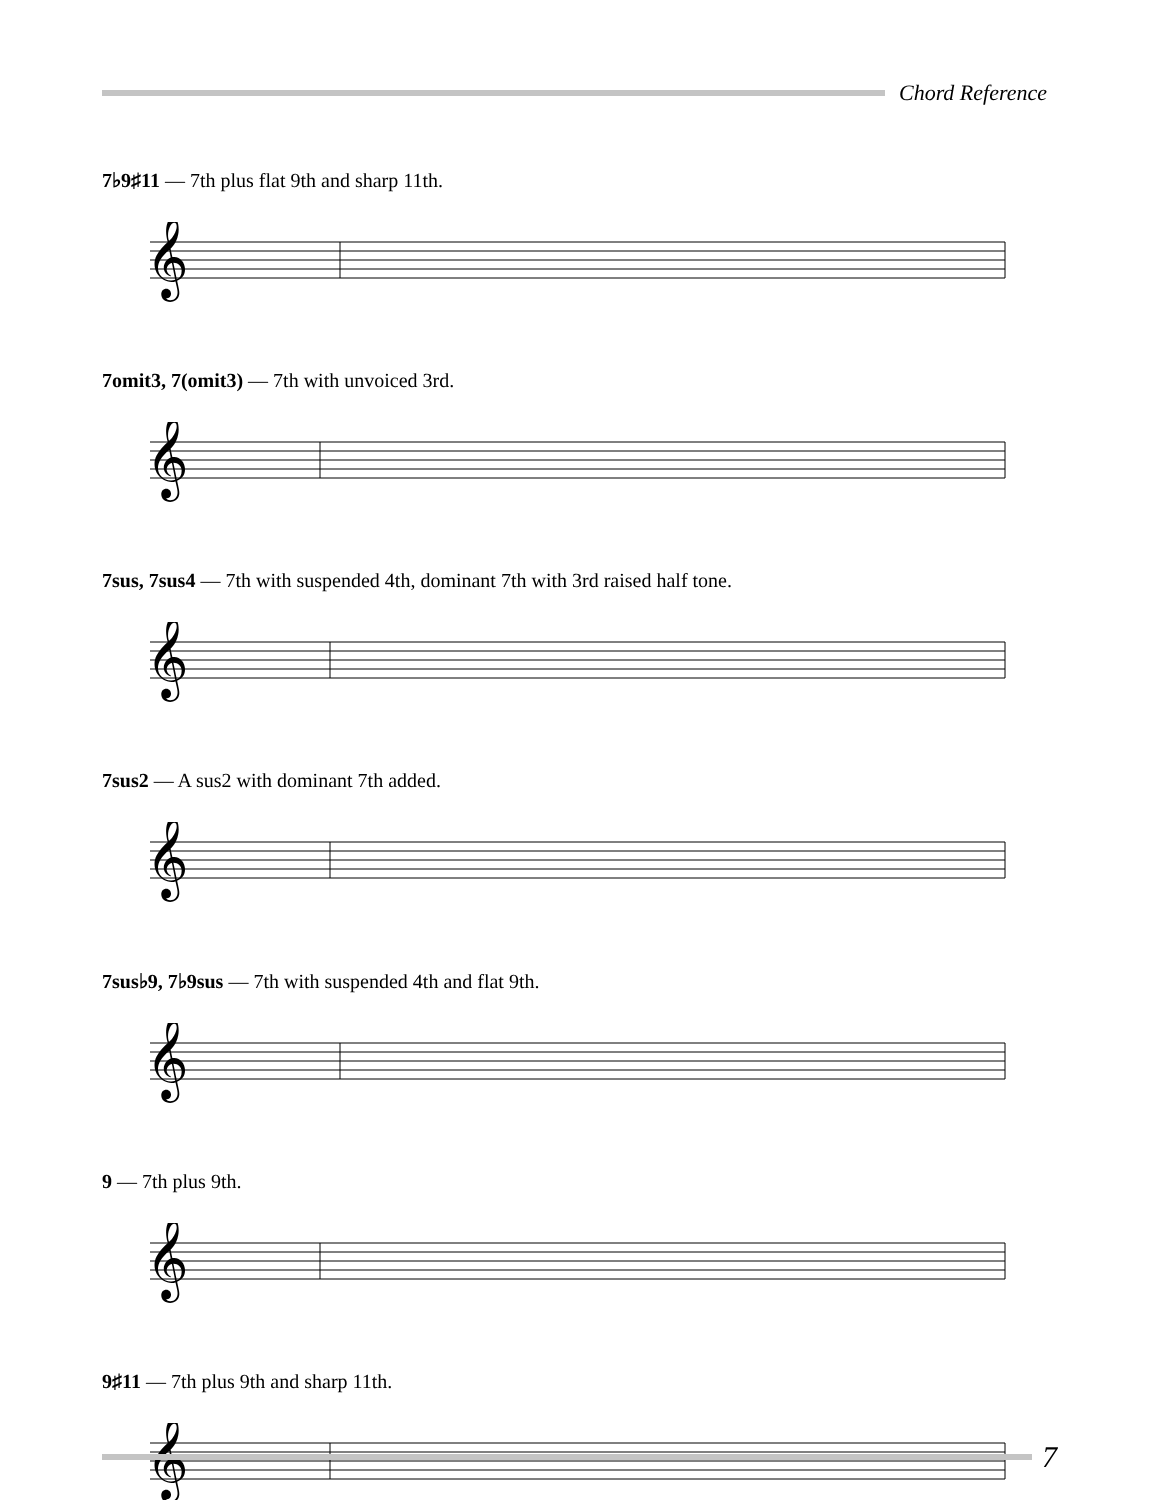Chord Reference
7♭9♯11 — 7th plus flat 9th and sharp 11th.
𝄞
7omit3, 7(omit3) — 7th with unvoiced 3rd.
𝄞
7sus, 7sus4 — 7th with suspended 4th, dominant 7th with 3rd raised half tone.
𝄞
7sus2 — A sus2 with dominant 7th added.
𝄞
7sus♭9, 7♭9sus — 7th with suspended 4th and flat 9th.
𝄞
9 — 7th plus 9th.
𝄞
9♯11 — 7th plus 9th and sharp 11th.
𝄞
7